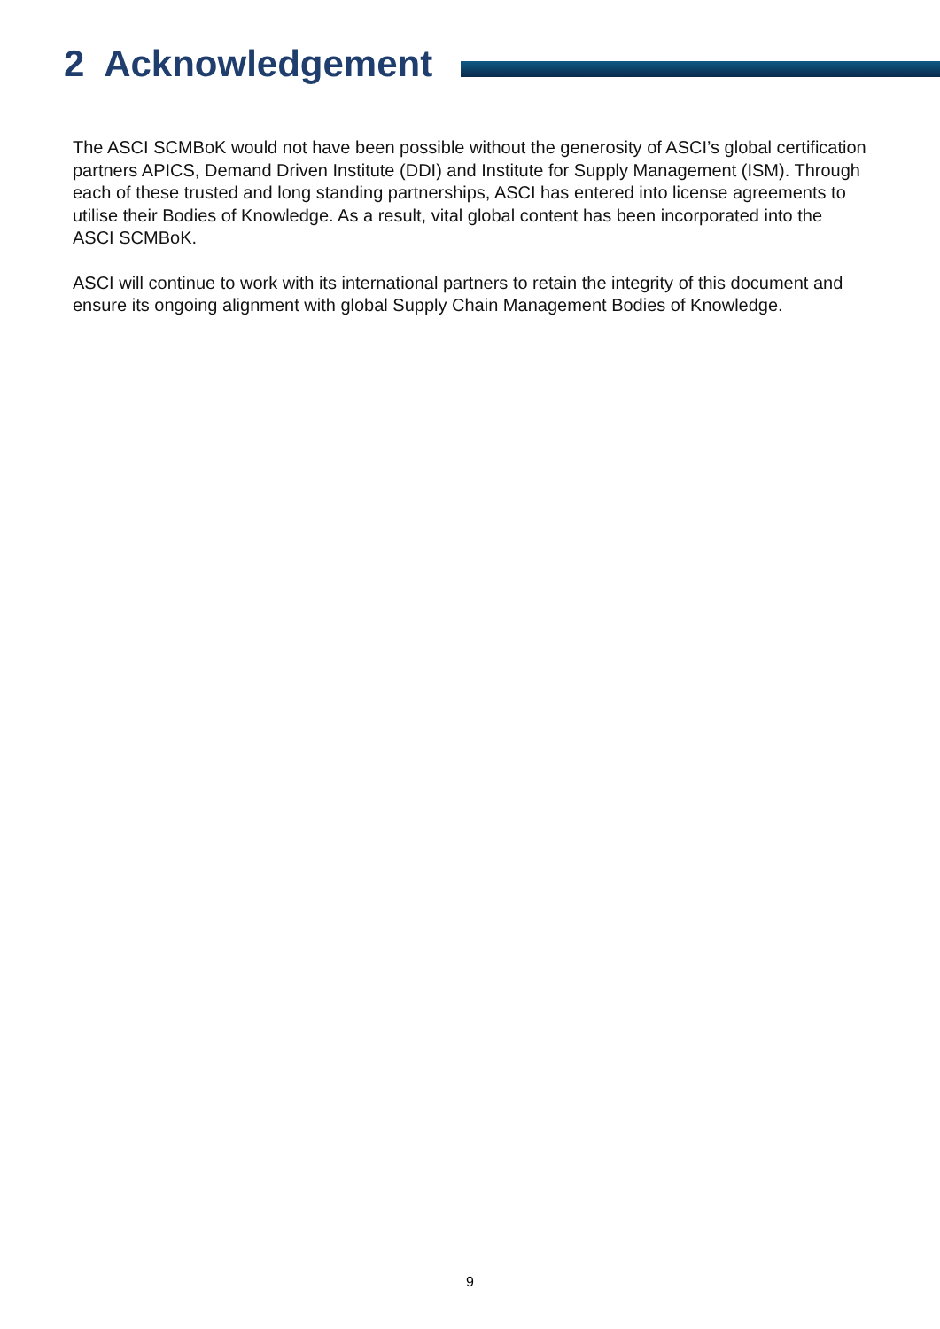2 Acknowledgement
The ASCI SCMBoK would not have been possible without the generosity of ASCI’s global certification partners APICS, Demand Driven Institute (DDI) and Institute for Supply Management (ISM). Through each of these trusted and long standing partnerships, ASCI has entered into license agreements to utilise their Bodies of Knowledge. As a result, vital global content has been incorporated into the ASCI SCMBoK.
ASCI will continue to work with its international partners to retain the integrity of this document and ensure its ongoing alignment with global Supply Chain Management Bodies of Knowledge.
9